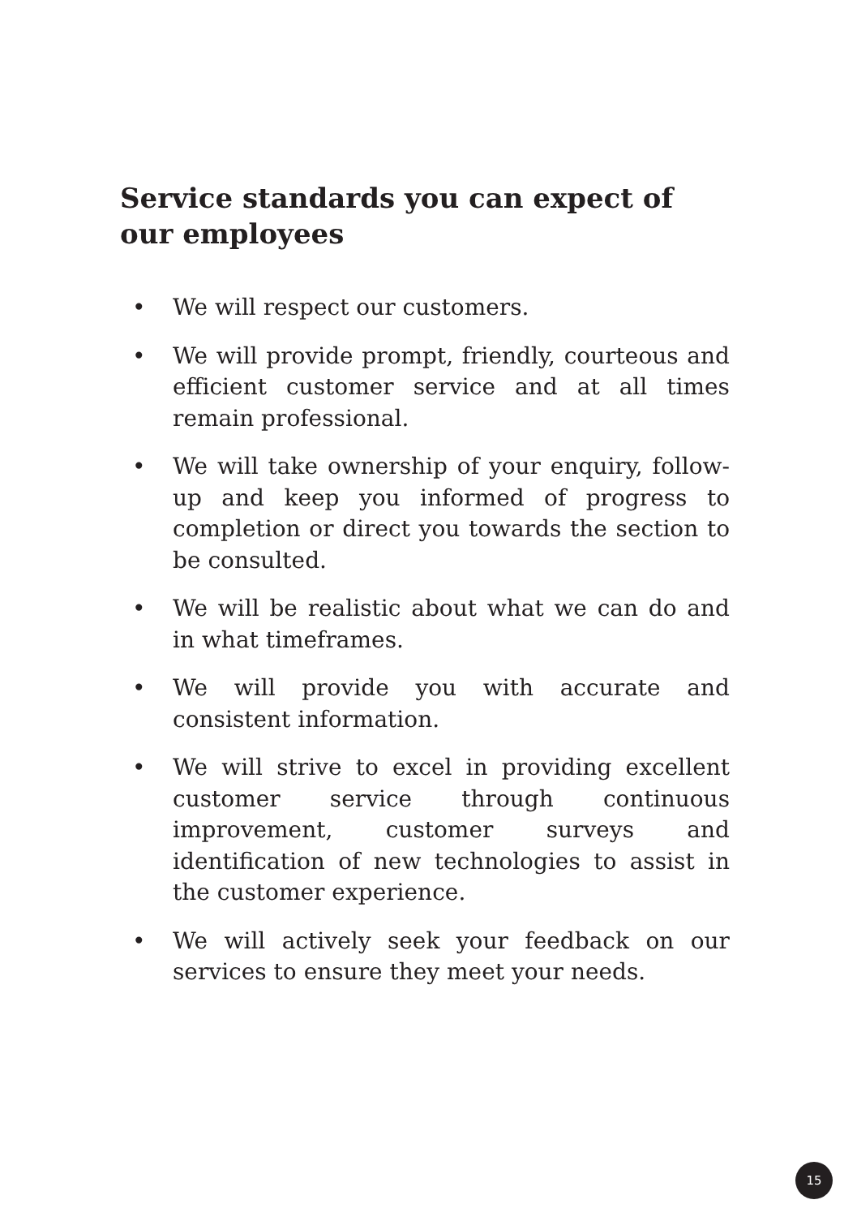Service standards you can expect of our employees
• We will respect our customers.
• We will provide prompt, friendly, courteous and efficient customer service and at all times remain professional.
• We will take ownership of your enquiry, follow-up and keep you informed of progress to completion or direct you towards the section to be consulted.
• We will be realistic about what we can do and in what timeframes.
• We will provide you with accurate and consistent information.
• We will strive to excel in providing excellent customer service through continuous improvement, customer surveys and identification of new technologies to assist in the customer experience.
• We will actively seek your feedback on our services to ensure they meet your needs.
15